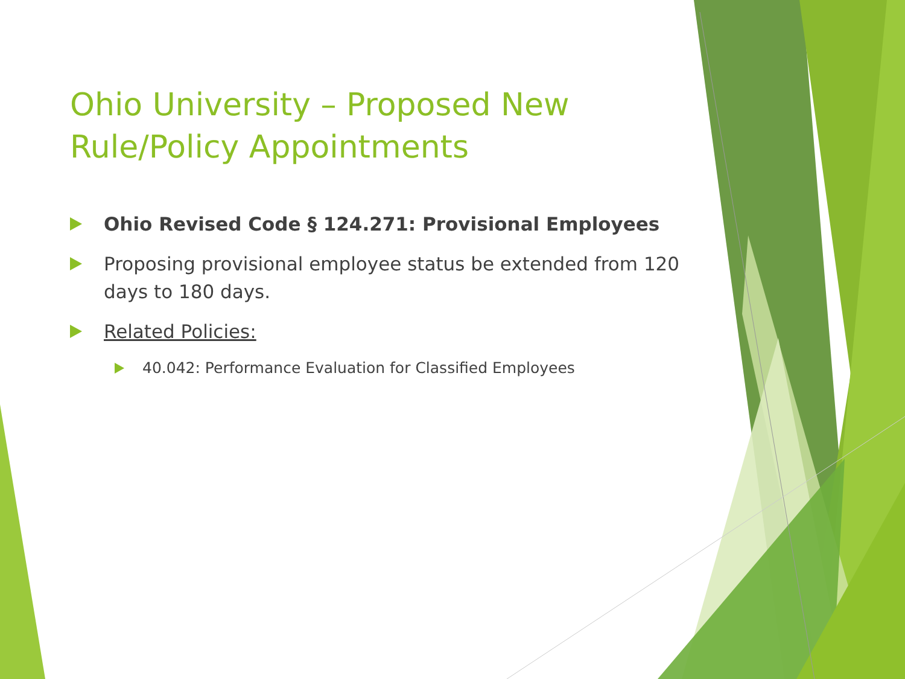Ohio University – Proposed New Rule/Policy Appointments
Ohio Revised Code § 124.271: Provisional Employees
Proposing provisional employee status be extended from 120 days to 180 days.
Related Policies:
40.042: Performance Evaluation for Classified Employees